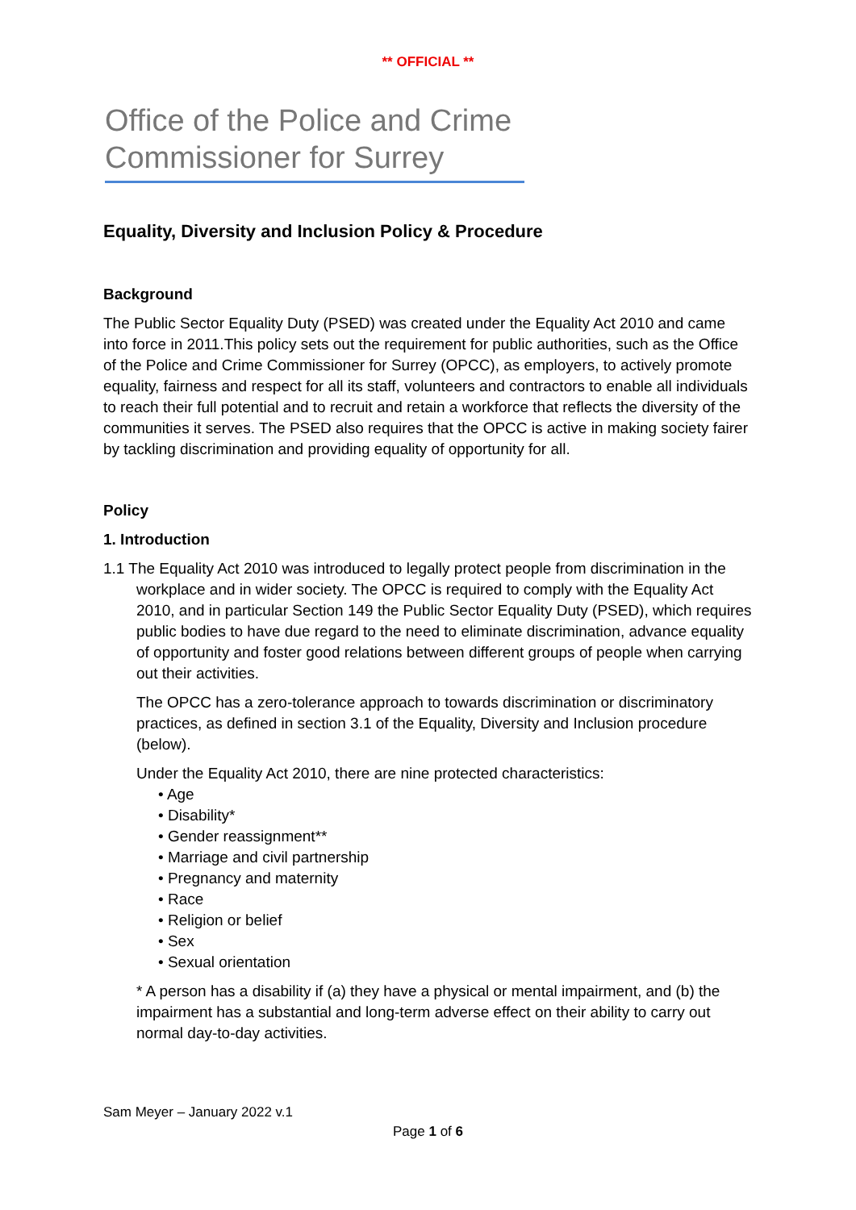** OFFICIAL **
Office of the Police and Crime
Commissioner for Surrey
Equality, Diversity and Inclusion Policy & Procedure
Background
The Public Sector Equality Duty (PSED) was created under the Equality Act 2010 and came into force in 2011.This policy sets out the requirement for public authorities, such as the Office of the Police and Crime Commissioner for Surrey (OPCC), as employers, to actively promote equality, fairness and respect for all its staff, volunteers and contractors to enable all individuals to reach their full potential and to recruit and retain a workforce that reflects the diversity of the communities it serves. The PSED also requires that the OPCC is active in making society fairer by tackling discrimination and providing equality of opportunity for all.
Policy
1. Introduction
1.1 The Equality Act 2010 was introduced to legally protect people from discrimination in the workplace and in wider society. The OPCC is required to comply with the Equality Act 2010, and in particular Section 149 the Public Sector Equality Duty (PSED), which requires public bodies to have due regard to the need to eliminate discrimination, advance equality of opportunity and foster good relations between different groups of people when carrying out their activities.
The OPCC has a zero-tolerance approach to towards discrimination or discriminatory practices, as defined in section 3.1 of the Equality, Diversity and Inclusion procedure (below).
Under the Equality Act 2010, there are nine protected characteristics:
• Age
• Disability*
• Gender reassignment**
• Marriage and civil partnership
• Pregnancy and maternity
• Race
• Religion or belief
• Sex
• Sexual orientation
* A person has a disability if (a) they have a physical or mental impairment, and (b) the impairment has a substantial and long-term adverse effect on their ability to carry out normal day-to-day activities.
Sam Meyer – January 2022 v.1
Page 1 of 6